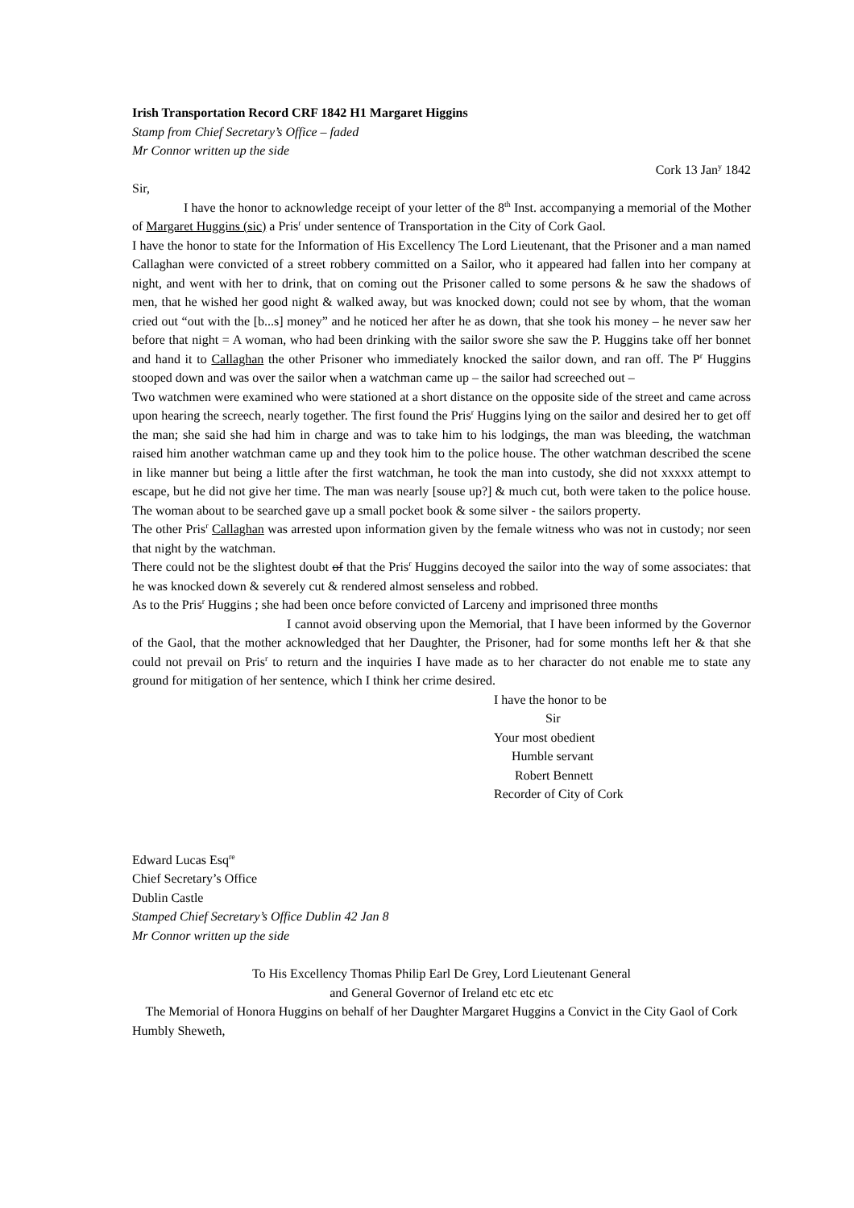Irish Transportation Record CRF 1842 H1 Margaret Higgins
Stamp from Chief Secretary’s Office – faded
Mr Connor written up the side
Cork 13 Jan<sup>y</sup> 1842
Sir,
I have the honor to acknowledge receipt of your letter of the 8<sup>th</sup> Inst. accompanying a memorial of the Mother of Margaret Huggins (sic) a Pris<sup>r</sup> under sentence of Transportation in the City of Cork Gaol.
I have the honor to state for the Information of His Excellency The Lord Lieutenant, that the Prisoner and a man named Callaghan were convicted of a street robbery committed on a Sailor, who it appeared had fallen into her company at night, and went with her to drink, that on coming out the Prisoner called to some persons & he saw the shadows of men, that he wished her good night & walked away, but was knocked down; could not see by whom, that the woman cried out “out with the [b...s] money” and he noticed her after he as down, that she took his money – he never saw her before that night = A woman, who had been drinking with the sailor swore she saw the P. Huggins take off her bonnet and hand it to Callaghan the other Prisoner who immediately knocked the sailor down, and ran off. The P<sup>r</sup> Huggins stooped down and was over the sailor when a watchman came up – the sailor had screeched out –
Two watchmen were examined who were stationed at a short distance on the opposite side of the street and came across upon hearing the screech, nearly together. The first found the Pris<sup>r</sup> Huggins lying on the sailor and desired her to get off the man; she said she had him in charge and was to take him to his lodgings, the man was bleeding, the watchman raised him another watchman came up and they took him to the police house. The other watchman described the scene in like manner but being a little after the first watchman, he took the man into custody, she did not xxxxx attempt to escape, but he did not give her time. The man was nearly [souse up?] & much cut, both were taken to the police house. The woman about to be searched gave up a small pocket book & some silver - the sailors property.
The other Pris<sup>r</sup> Callaghan was arrested upon information given by the female witness who was not in custody; nor seen that night by the watchman.
There could not be the slightest doubt of that the Pris<sup>r</sup> Huggins decoyed the sailor into the way of some associates: that he was knocked down & severely cut & rendered almost senseless and robbed.
As to the Pris<sup>r</sup> Huggins ; she had been once before convicted of Larceny and imprisoned three months
I cannot avoid observing upon the Memorial, that I have been informed by the Governor of the Gaol, that the mother acknowledged that her Daughter, the Prisoner, had for some months left her & that she could not prevail on Pris<sup>r</sup> to return and the inquiries I have made as to her character do not enable me to state any ground for mitigation of her sentence, which I think her crime desired.
I have the honor to be
Sir
Your most obedient
Humble servant
Robert Bennett
Recorder of City of Cork
Edward Lucas Esq<sup>re</sup>
Chief Secretary’s Office
Dublin Castle
Stamped Chief Secretary’s Office Dublin 42 Jan 8
Mr Connor written up the side
To His Excellency Thomas Philip Earl De Grey, Lord Lieutenant General
and General Governor of Ireland etc etc etc
The Memorial of Honora Huggins on behalf of her Daughter Margaret Huggins a Convict in the City Gaol of Cork
Humbly Sheweth,